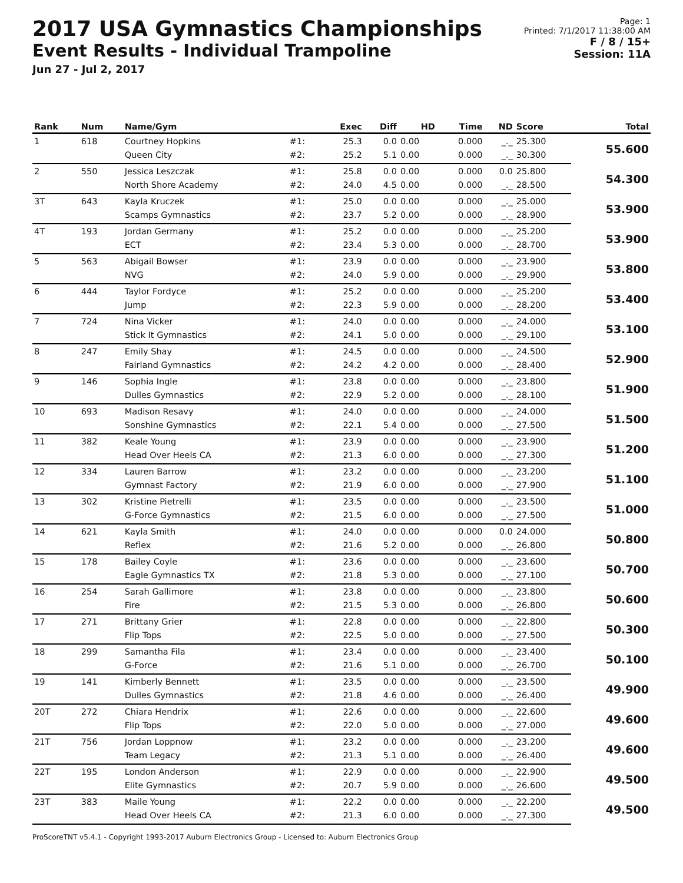2017 USA Gymnastics Championships
Event Results - Individual Trampoline
Jun 27 - Jul 2, 2017
Page: 1
Printed: 7/1/2017 11:38:00 AM
F / 8 / 15+
Session: 11A
| Rank | Num | Name/Gym | | Exec | Diff | HD | Time | ND | Score | Total |
| --- | --- | --- | --- | --- | --- | --- | --- | --- | --- | --- |
| 1 | 618 | Courtney Hopkins | #1: | 25.3 | 0.0 | 0.00 | 0.000 | _._ | 25.300 | 55.600 |
| | | Queen City | #2: | 25.2 | 5.1 | 0.00 | 0.000 | _._ | 30.300 | |
| 2 | 550 | Jessica Leszczak | #1: | 25.8 | 0.0 | 0.00 | 0.000 | 0.0 | 25.800 | 54.300 |
| | | North Shore Academy | #2: | 24.0 | 4.5 | 0.00 | 0.000 | _._ | 28.500 | |
| 3T | 643 | Kayla Kruczek | #1: | 25.0 | 0.0 | 0.00 | 0.000 | _._ | 25.000 | 53.900 |
| | | Scamps Gymnastics | #2: | 23.7 | 5.2 | 0.00 | 0.000 | _._ | 28.900 | |
| 4T | 193 | Jordan Germany | #1: | 25.2 | 0.0 | 0.00 | 0.000 | _._ | 25.200 | 53.900 |
| | | ECT | #2: | 23.4 | 5.3 | 0.00 | 0.000 | _._ | 28.700 | |
| 5 | 563 | Abigail Bowser | #1: | 23.9 | 0.0 | 0.00 | 0.000 | _._ | 23.900 | 53.800 |
| | | NVG | #2: | 24.0 | 5.9 | 0.00 | 0.000 | _._ | 29.900 | |
| 6 | 444 | Taylor Fordyce | #1: | 25.2 | 0.0 | 0.00 | 0.000 | _._ | 25.200 | 53.400 |
| | | Jump | #2: | 22.3 | 5.9 | 0.00 | 0.000 | _._ | 28.200 | |
| 7 | 724 | Nina Vicker | #1: | 24.0 | 0.0 | 0.00 | 0.000 | _._ | 24.000 | 53.100 |
| | | Stick It Gymnastics | #2: | 24.1 | 5.0 | 0.00 | 0.000 | _._ | 29.100 | |
| 8 | 247 | Emily Shay | #1: | 24.5 | 0.0 | 0.00 | 0.000 | _._ | 24.500 | 52.900 |
| | | Fairland Gymnastics | #2: | 24.2 | 4.2 | 0.00 | 0.000 | _._ | 28.400 | |
| 9 | 146 | Sophia Ingle | #1: | 23.8 | 0.0 | 0.00 | 0.000 | _._ | 23.800 | 51.900 |
| | | Dulles Gymnastics | #2: | 22.9 | 5.2 | 0.00 | 0.000 | _._ | 28.100 | |
| 10 | 693 | Madison Resavy | #1: | 24.0 | 0.0 | 0.00 | 0.000 | _._ | 24.000 | 51.500 |
| | | Sonshine Gymnastics | #2: | 22.1 | 5.4 | 0.00 | 0.000 | _._ | 27.500 | |
| 11 | 382 | Keale Young | #1: | 23.9 | 0.0 | 0.00 | 0.000 | _._ | 23.900 | 51.200 |
| | | Head Over Heels CA | #2: | 21.3 | 6.0 | 0.00 | 0.000 | _._ | 27.300 | |
| 12 | 334 | Lauren Barrow | #1: | 23.2 | 0.0 | 0.00 | 0.000 | _._ | 23.200 | 51.100 |
| | | Gymnast Factory | #2: | 21.9 | 6.0 | 0.00 | 0.000 | _._ | 27.900 | |
| 13 | 302 | Kristine Pietrelli | #1: | 23.5 | 0.0 | 0.00 | 0.000 | _._ | 23.500 | 51.000 |
| | | G-Force Gymnastics | #2: | 21.5 | 6.0 | 0.00 | 0.000 | _._ | 27.500 | |
| 14 | 621 | Kayla Smith | #1: | 24.0 | 0.0 | 0.00 | 0.000 | 0.0 | 24.000 | 50.800 |
| | | Reflex | #2: | 21.6 | 5.2 | 0.00 | 0.000 | _._ | 26.800 | |
| 15 | 178 | Bailey Coyle | #1: | 23.6 | 0.0 | 0.00 | 0.000 | _._ | 23.600 | 50.700 |
| | | Eagle Gymnastics TX | #2: | 21.8 | 5.3 | 0.00 | 0.000 | _._ | 27.100 | |
| 16 | 254 | Sarah Gallimore | #1: | 23.8 | 0.0 | 0.00 | 0.000 | _._ | 23.800 | 50.600 |
| | | Fire | #2: | 21.5 | 5.3 | 0.00 | 0.000 | _._ | 26.800 | |
| 17 | 271 | Brittany Grier | #1: | 22.8 | 0.0 | 0.00 | 0.000 | _._ | 22.800 | 50.300 |
| | | Flip Tops | #2: | 22.5 | 5.0 | 0.00 | 0.000 | _._ | 27.500 | |
| 18 | 299 | Samantha Fila | #1: | 23.4 | 0.0 | 0.00 | 0.000 | _._ | 23.400 | 50.100 |
| | | G-Force | #2: | 21.6 | 5.1 | 0.00 | 0.000 | _._ | 26.700 | |
| 19 | 141 | Kimberly Bennett | #1: | 23.5 | 0.0 | 0.00 | 0.000 | _._ | 23.500 | 49.900 |
| | | Dulles Gymnastics | #2: | 21.8 | 4.6 | 0.00 | 0.000 | _._ | 26.400 | |
| 20T | 272 | Chiara Hendrix | #1: | 22.6 | 0.0 | 0.00 | 0.000 | _._ | 22.600 | 49.600 |
| | | Flip Tops | #2: | 22.0 | 5.0 | 0.00 | 0.000 | _._ | 27.000 | |
| 21T | 756 | Jordan Loppnow | #1: | 23.2 | 0.0 | 0.00 | 0.000 | _._ | 23.200 | 49.600 |
| | | Team Legacy | #2: | 21.3 | 5.1 | 0.00 | 0.000 | _._ | 26.400 | |
| 22T | 195 | London Anderson | #1: | 22.9 | 0.0 | 0.00 | 0.000 | _._ | 22.900 | 49.500 |
| | | Elite Gymnastics | #2: | 20.7 | 5.9 | 0.00 | 0.000 | _._ | 26.600 | |
| 23T | 383 | Maile Young | #1: | 22.2 | 0.0 | 0.00 | 0.000 | _._ | 22.200 | 49.500 |
| | | Head Over Heels CA | #2: | 21.3 | 6.0 | 0.00 | 0.000 | _._ | 27.300 | |
ProScoreTNT v5.4.1 - Copyright 1993-2017 Auburn Electronics Group - Licensed to: Auburn Electronics Group